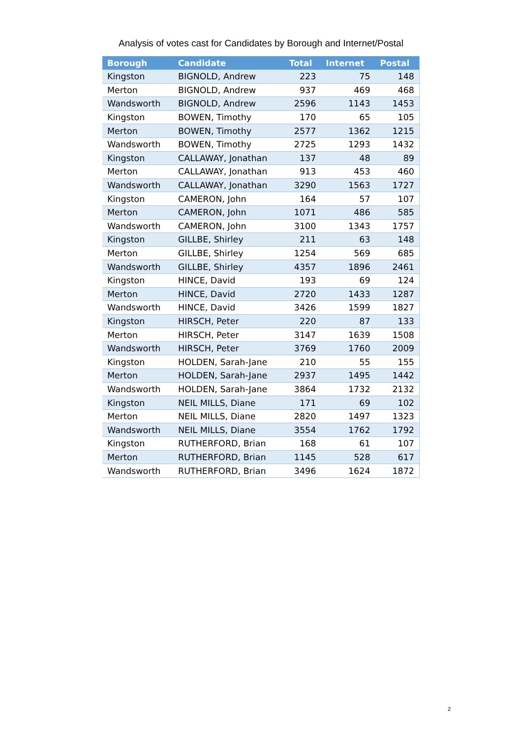Analysis of votes cast for Candidates by Borough and Internet/Postal
| Borough | Candidate | Total | Internet | Postal |
| --- | --- | --- | --- | --- |
| Kingston | BIGNOLD, Andrew | 223 | 75 | 148 |
| Merton | BIGNOLD, Andrew | 937 | 469 | 468 |
| Wandsworth | BIGNOLD, Andrew | 2596 | 1143 | 1453 |
| Kingston | BOWEN, Timothy | 170 | 65 | 105 |
| Merton | BOWEN, Timothy | 2577 | 1362 | 1215 |
| Wandsworth | BOWEN, Timothy | 2725 | 1293 | 1432 |
| Kingston | CALLAWAY, Jonathan | 137 | 48 | 89 |
| Merton | CALLAWAY, Jonathan | 913 | 453 | 460 |
| Wandsworth | CALLAWAY, Jonathan | 3290 | 1563 | 1727 |
| Kingston | CAMERON, John | 164 | 57 | 107 |
| Merton | CAMERON, John | 1071 | 486 | 585 |
| Wandsworth | CAMERON, John | 3100 | 1343 | 1757 |
| Kingston | GILLBE, Shirley | 211 | 63 | 148 |
| Merton | GILLBE, Shirley | 1254 | 569 | 685 |
| Wandsworth | GILLBE, Shirley | 4357 | 1896 | 2461 |
| Kingston | HINCE, David | 193 | 69 | 124 |
| Merton | HINCE, David | 2720 | 1433 | 1287 |
| Wandsworth | HINCE, David | 3426 | 1599 | 1827 |
| Kingston | HIRSCH, Peter | 220 | 87 | 133 |
| Merton | HIRSCH, Peter | 3147 | 1639 | 1508 |
| Wandsworth | HIRSCH, Peter | 3769 | 1760 | 2009 |
| Kingston | HOLDEN, Sarah-Jane | 210 | 55 | 155 |
| Merton | HOLDEN, Sarah-Jane | 2937 | 1495 | 1442 |
| Wandsworth | HOLDEN, Sarah-Jane | 3864 | 1732 | 2132 |
| Kingston | NEIL MILLS, Diane | 171 | 69 | 102 |
| Merton | NEIL MILLS, Diane | 2820 | 1497 | 1323 |
| Wandsworth | NEIL MILLS, Diane | 3554 | 1762 | 1792 |
| Kingston | RUTHERFORD, Brian | 168 | 61 | 107 |
| Merton | RUTHERFORD, Brian | 1145 | 528 | 617 |
| Wandsworth | RUTHERFORD, Brian | 3496 | 1624 | 1872 |
2